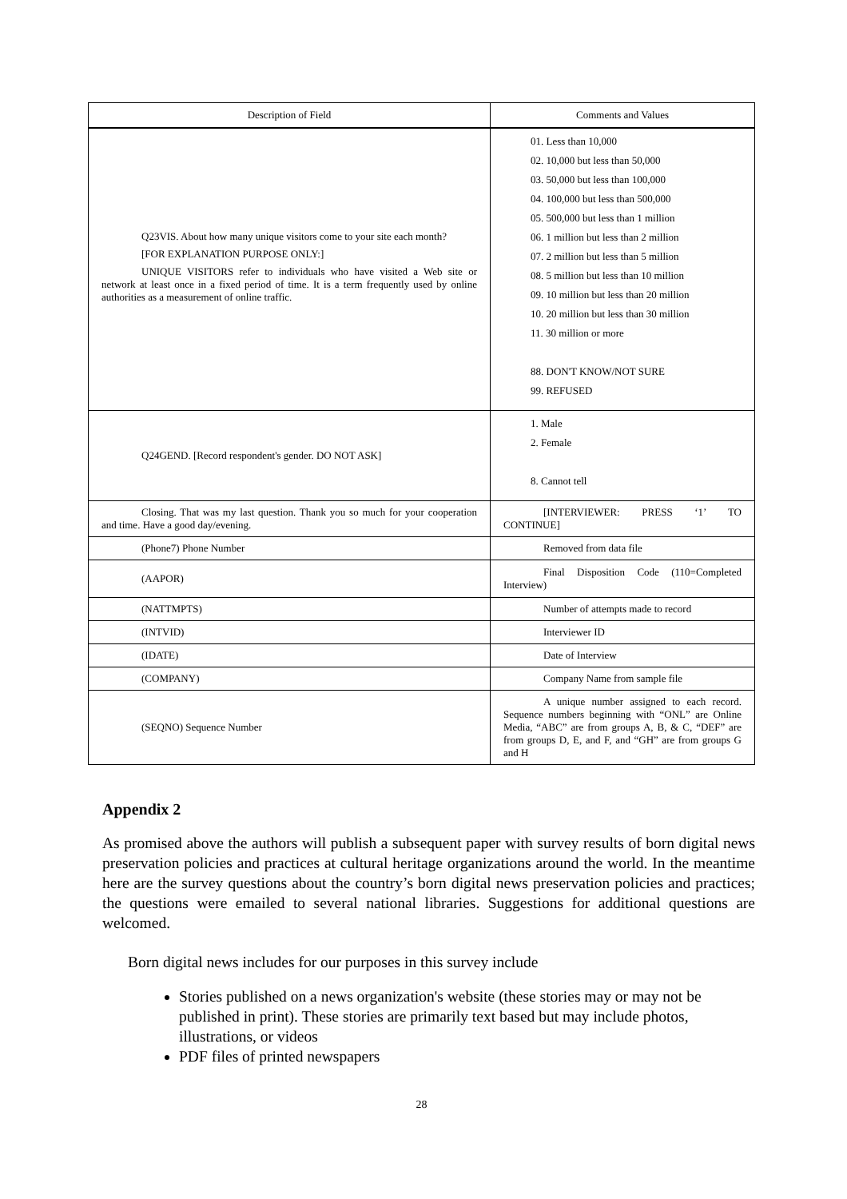| Description of Field | Comments and Values |
| --- | --- |
| Q23VIS. About how many unique visitors come to your site each month? [FOR EXPLANATION PURPOSE ONLY:] UNIQUE VISITORS refer to individuals who have visited a Web site or network at least once in a fixed period of time. It is a term frequently used by online authorities as a measurement of online traffic. | 01. Less than 10,000 02. 10,000 but less than 50,000 03. 50,000 but less than 100,000 04. 100,000 but less than 500,000 05. 500,000 but less than 1 million 06. 1 million but less than 2 million 07. 2 million but less than 5 million 08. 5 million but less than 10 million 09. 10 million but less than 20 million 10. 20 million but less than 30 million 11. 30 million or more 88. DON'T KNOW/NOT SURE 99. REFUSED |
| Q24GEND. [Record respondent's gender. DO NOT ASK] | 1. Male 2. Female 8. Cannot tell |
| Closing. That was my last question. Thank you so much for your cooperation and time. Have a good day/evening. | [INTERVIEWER: PRESS ‘1’ TO CONTINUE] |
| (Phone7) Phone Number | Removed from data file |
| (AAPOR) | Final Disposition Code (110=Completed Interview) |
| (NATTMPTS) | Number of attempts made to record |
| (INTVID) | Interviewer ID |
| (IDATE) | Date of Interview |
| (COMPANY) | Company Name from sample file |
| (SEQNO) Sequence Number | A unique number assigned to each record. Sequence numbers beginning with “ONL” are Online Media, “ABC” are from groups A, B, & C, “DEF” are from groups D, E, and F, and “GH” are from groups G and H |
Appendix 2
As promised above the authors will publish a subsequent paper with survey results of born digital news preservation policies and practices at cultural heritage organizations around the world. In the meantime here are the survey questions about the country’s born digital news preservation policies and practices; the questions were emailed to several national libraries. Suggestions for additional questions are welcomed.
Born digital news includes for our purposes in this survey include
Stories published on a news organization's website (these stories may or may not be published in print). These stories are primarily text based but may include photos, illustrations, or videos
PDF files of printed newspapers
28